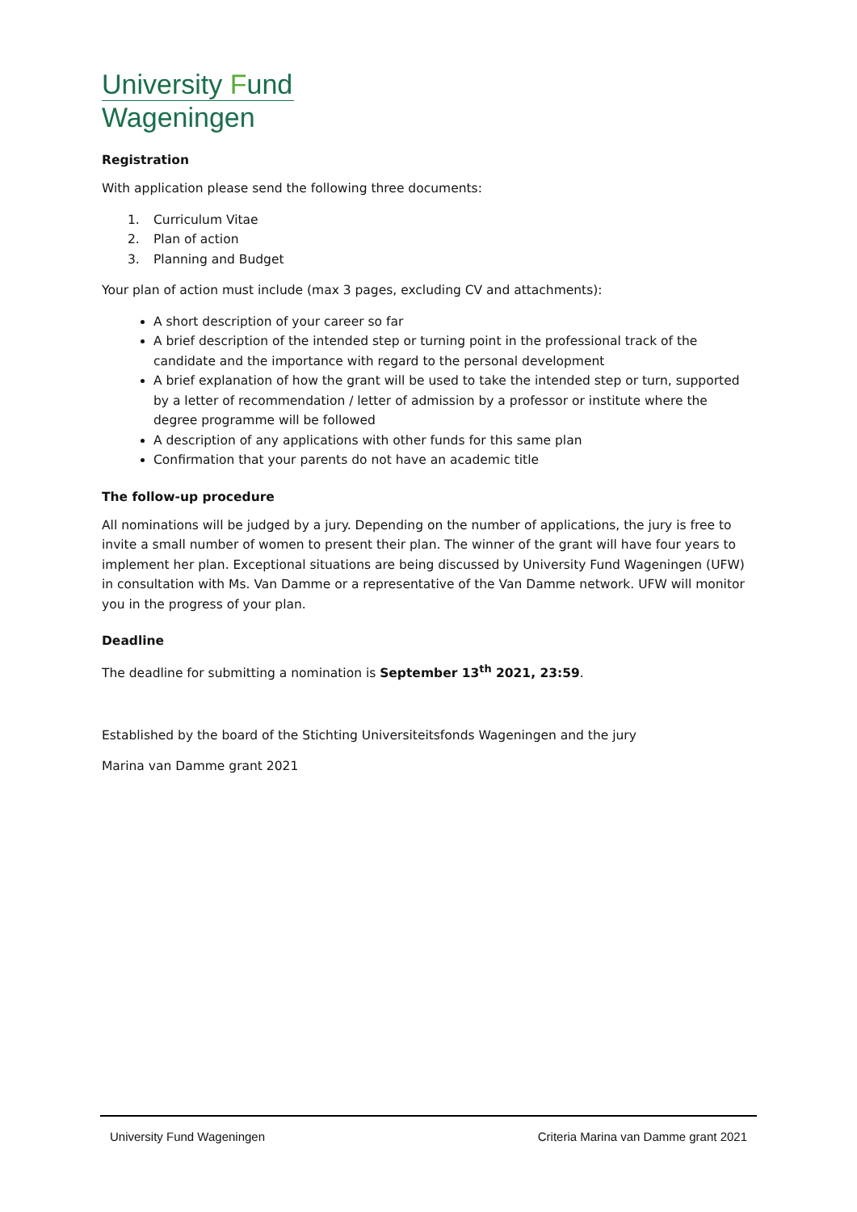University Fund
Wageningen
Registration
With application please send the following three documents:
1. Curriculum Vitae
2. Plan of action
3. Planning and Budget
Your plan of action must include (max 3 pages, excluding CV and attachments):
A short description of your career so far
A brief description of the intended step or turning point in the professional track of the candidate and the importance with regard to the personal development
A brief explanation of how the grant will be used to take the intended step or turn, supported by a letter of recommendation / letter of admission by a professor or institute where the degree programme will be followed
A description of any applications with other funds for this same plan
Confirmation that your parents do not have an academic title
The follow-up procedure
All nominations will be judged by a jury. Depending on the number of applications, the jury is free to invite a small number of women to present their plan. The winner of the grant will have four years to implement her plan. Exceptional situations are being discussed by University Fund Wageningen (UFW) in consultation with Ms. Van Damme or a representative of the Van Damme network. UFW will monitor you in the progress of your plan.
Deadline
The deadline for submitting a nomination is September 13<sup>th</sup> 2021, 23:59.
Established by the board of the Stichting Universiteitsfonds Wageningen and the jury
Marina van Damme grant 2021
University Fund Wageningen Criteria Marina van Damme grant 2021